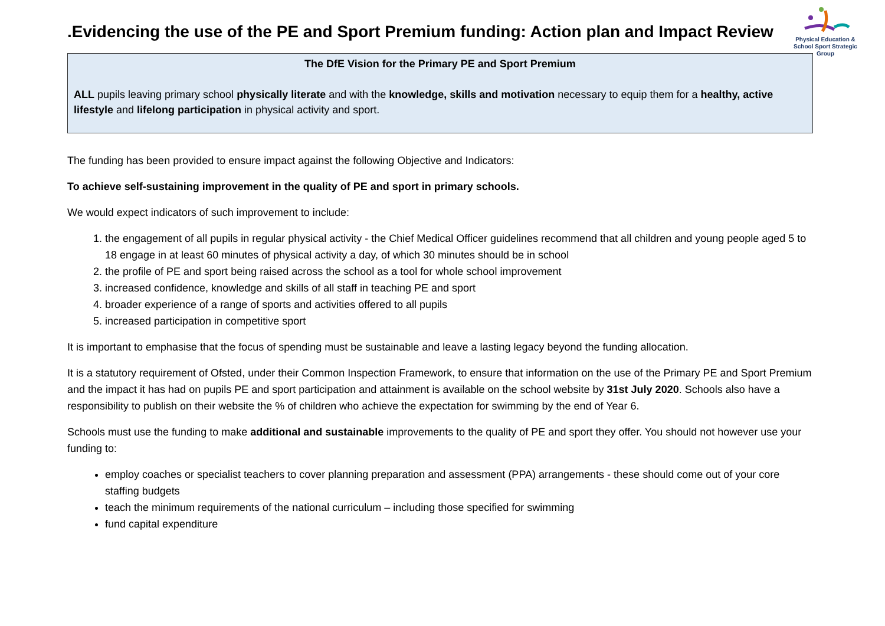Physical Education & School Sport Strategic Group
.Evidencing the use of the PE and Sport Premium funding: Action plan and Impact Review
The DfE Vision for the Primary PE and Sport Premium
ALL pupils leaving primary school physically literate and with the knowledge, skills and motivation necessary to equip them for a healthy, active lifestyle and lifelong participation in physical activity and sport.
The funding has been provided to ensure impact against the following Objective and Indicators:
To achieve self-sustaining improvement in the quality of PE and sport in primary schools.
We would expect indicators of such improvement to include:
1. the engagement of all pupils in regular physical activity - the Chief Medical Officer guidelines recommend that all children and young people aged 5 to 18 engage in at least 60 minutes of physical activity a day, of which 30 minutes should be in school
2. the profile of PE and sport being raised across the school as a tool for whole school improvement
3. increased confidence, knowledge and skills of all staff in teaching PE and sport
4. broader experience of a range of sports and activities offered to all pupils
5. increased participation in competitive sport
It is important to emphasise that the focus of spending must be sustainable and leave a lasting legacy beyond the funding allocation.
It is a statutory requirement of Ofsted, under their Common Inspection Framework, to ensure that information on the use of the Primary PE and Sport Premium and the impact it has had on pupils PE and sport participation and attainment is available on the school website by 31st July 2020. Schools also have a responsibility to publish on their website the % of children who achieve the expectation for swimming by the end of Year 6.
Schools must use the funding to make additional and sustainable improvements to the quality of PE and sport they offer. You should not however use your funding to:
employ coaches or specialist teachers to cover planning preparation and assessment (PPA) arrangements - these should come out of your core staffing budgets
teach the minimum requirements of the national curriculum – including those specified for swimming
fund capital expenditure